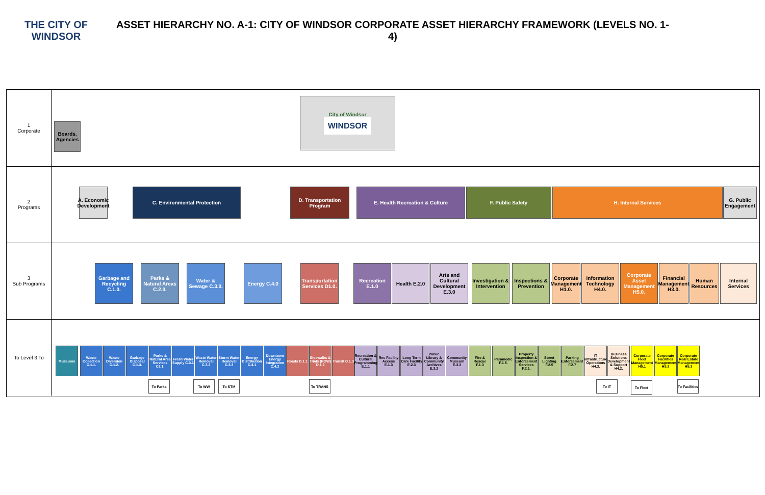THE CITY OF WINDSOR
ASSET HIERARCHY NO. A-1: CITY OF WINDSOR CORPORATE ASSET HIERARCHY FRAMEWORK (LEVELS NO. 1-4)
1
Corporate
Boards, Agencies
City of Windsor
WINDSOR
2
Programs
A. Economic Development
C. Environmental Protection
D. Transportation Program
E. Health Recreation & Culture F. Public Safety H. Internal Services
G. Public Engagement
3
Sub Programs
Garbage and Recycling C.1.0.
Parks & Natural Areas C.2.0.
Water & Sewage C.3.0.
Energy C.4.0
Transportation Services D1.0.
Recreation E.1.0
Health E.2.0
Arts and Cultural Development E.3.0
Investigation & Intervention
Inspections & Prevention
Corporate Management H1.0.
Information Technology H4.0.
Corporate Asset Management H5.0.
Financial Management H3.0.
Human Resources
Internal Services
To Level 3 To
Museums
Waste Collection C.1.1.
Waste Diversion C.1.2.
Garbage Disposal C.1.3.
Parks & Natural Area Services C2.1.
Fresh Water Supply C.3.1
Waste Water Removal C.3.2
Storm Water Removal C.3.3
Energy Distribution C.4.1
Downtown Energy Integration C.4.2
Roads D.1.1
Sidewalks & Trials (ROW) D.1.2
Transit D.1.3
Recreation & Cultural Programming E.1.1
Rec Facility Access E.1.3
Long Term Care Facility E.2.3
Public Library & Community Archives E.3.2
Community Museum E.3.3
Fire & Rescue F.1.3
Paramedic F.1.5.
Property Inspection & Enforcement Services F.2.1.
Street Lighting F.2.5
Parking Enforcement F.2.7
IT Infrastructure Operations H4.3.
Business Solutions Development & Support H4.2.
Corporate Fleet Management H5.1
Corporate Facilities Management H5.2
Corporate Real Estate Management H5.3
To Parks To WW To STM To TRANS To IT To Fleet
To Facilities